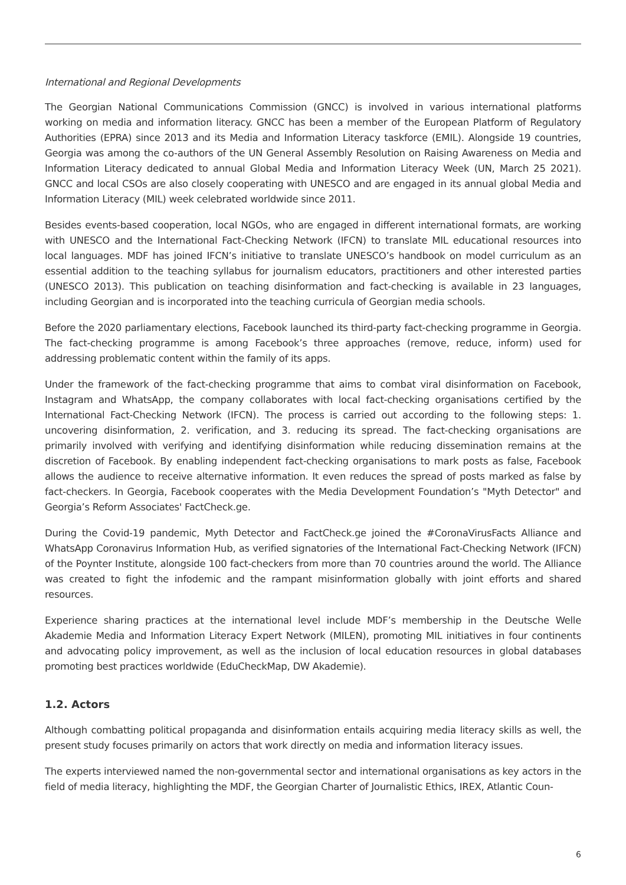International and Regional Developments
The Georgian National Communications Commission (GNCC) is involved in various international platforms working on media and information literacy. GNCC has been a member of the European Platform of Regulatory Authorities (EPRA) since 2013 and its Media and Information Literacy taskforce (EMIL). Alongside 19 countries, Georgia was among the co-authors of the UN General Assembly Resolution on Raising Awareness on Media and Information Literacy dedicated to annual Global Media and Information Literacy Week (UN, March 25 2021). GNCC and local CSOs are also closely cooperating with UNESCO and are engaged in its annual global Media and Information Literacy (MIL) week celebrated worldwide since 2011.
Besides events-based cooperation, local NGOs, who are engaged in different international formats, are working with UNESCO and the International Fact-Checking Network (IFCN) to translate MIL educational resources into local languages. MDF has joined IFCN’s initiative to translate UNESCO’s handbook on model curriculum as an essential addition to the teaching syllabus for journalism educators, practitioners and other interested parties (UNESCO 2013). This publication on teaching disinformation and fact-checking is available in 23 languages, including Georgian and is incorporated into the teaching curricula of Georgian media schools.
Before the 2020 parliamentary elections, Facebook launched its third-party fact-checking programme in Georgia. The fact-checking programme is among Facebook’s three approaches (remove, reduce, inform) used for addressing problematic content within the family of its apps.
Under the framework of the fact-checking programme that aims to combat viral disinformation on Facebook, Instagram and WhatsApp, the company collaborates with local fact-checking organisations certified by the International Fact-Checking Network (IFCN). The process is carried out according to the following steps: 1. uncovering disinformation, 2. verification, and 3. reducing its spread. The fact-checking organisations are primarily involved with verifying and identifying disinformation while reducing dissemination remains at the discretion of Facebook. By enabling independent fact-checking organisations to mark posts as false, Facebook allows the audience to receive alternative information. It even reduces the spread of posts marked as false by fact-checkers. In Georgia, Facebook cooperates with the Media Development Foundation’s "Myth Detector" and Georgia’s Reform Associates' FactCheck.ge.
During the Covid-19 pandemic, Myth Detector and FactCheck.ge joined the #CoronaVirusFacts Alliance and WhatsApp Coronavirus Information Hub, as verified signatories of the International Fact-Checking Network (IFCN) of the Poynter Institute, alongside 100 fact-checkers from more than 70 countries around the world. The Alliance was created to fight the infodemic and the rampant misinformation globally with joint efforts and shared resources.
Experience sharing practices at the international level include MDF’s membership in the Deutsche Welle Akademie Media and Information Literacy Expert Network (MILEN), promoting MIL initiatives in four continents and advocating policy improvement, as well as the inclusion of local education resources in global databases promoting best practices worldwide (EduCheckMap, DW Akademie).
1.2. Actors
Although combatting political propaganda and disinformation entails acquiring media literacy skills as well, the present study focuses primarily on actors that work directly on media and information literacy issues.
The experts interviewed named the non-governmental sector and international organisations as key actors in the field of media literacy, highlighting the MDF, the Georgian Charter of Journalistic Ethics, IREX, Atlantic Coun-
6